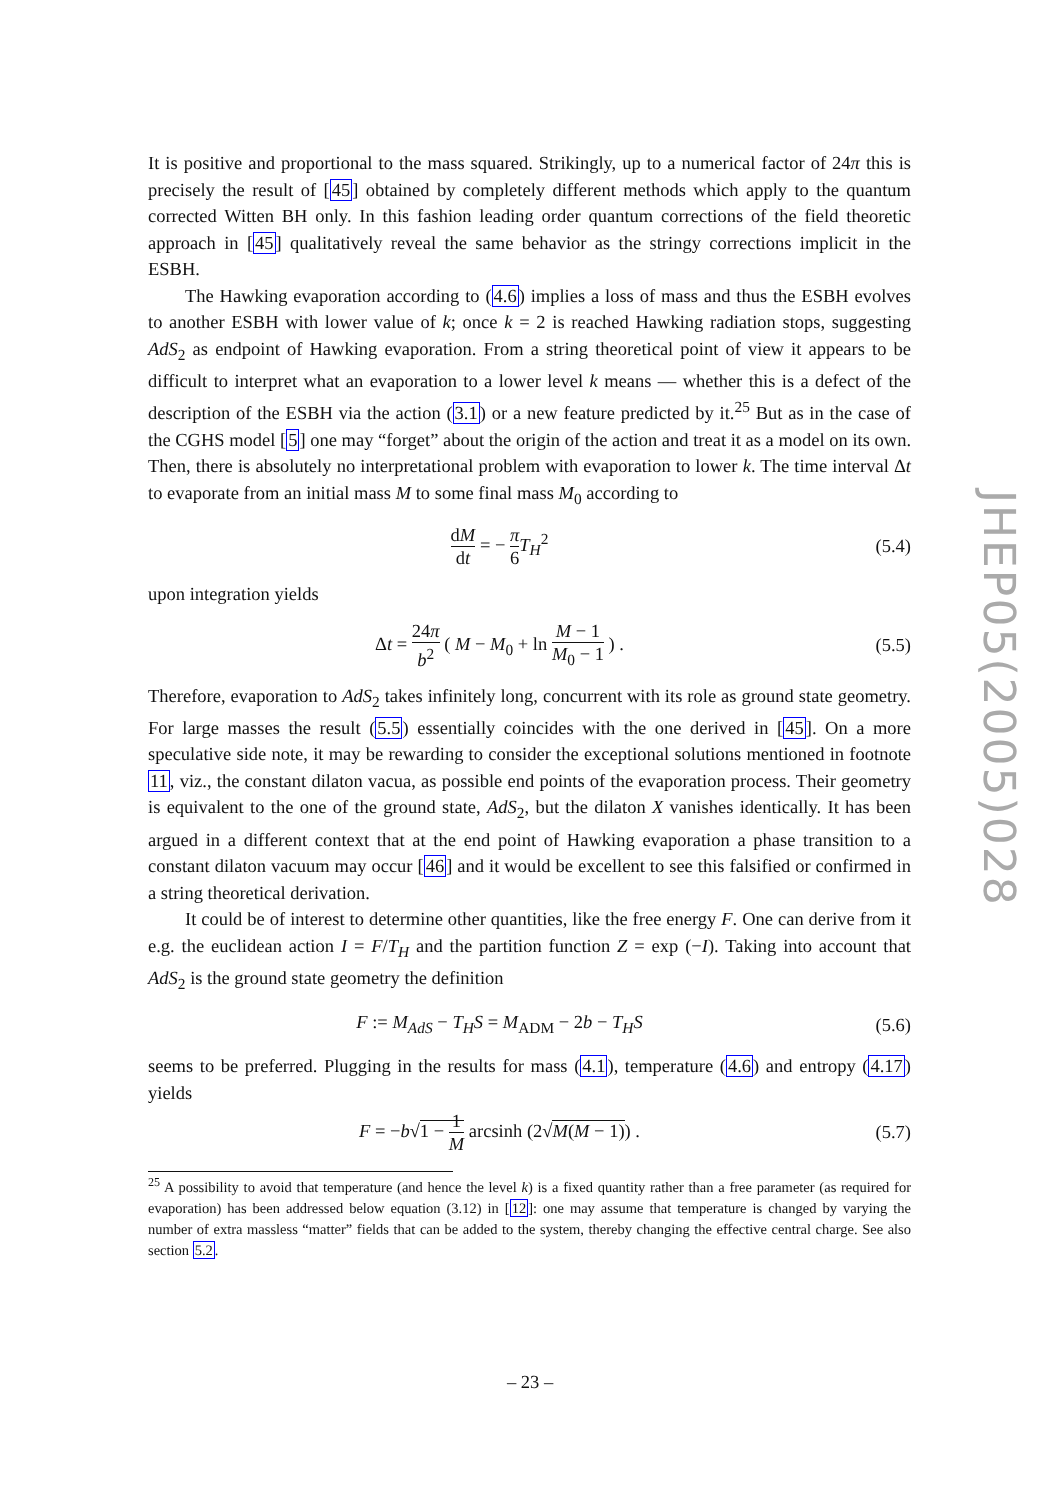It is positive and proportional to the mass squared. Strikingly, up to a numerical factor of 24π this is precisely the result of [45] obtained by completely different methods which apply to the quantum corrected Witten BH only. In this fashion leading order quantum corrections of the field theoretic approach in [45] qualitatively reveal the same behavior as the stringy corrections implicit in the ESBH.
The Hawking evaporation according to (4.6) implies a loss of mass and thus the ESBH evolves to another ESBH with lower value of k; once k = 2 is reached Hawking radiation stops, suggesting AdS<sub>2</sub> as endpoint of Hawking evaporation. From a string theoretical point of view it appears to be difficult to interpret what an evaporation to a lower level k means — whether this is a defect of the description of the ESBH via the action (3.1) or a new feature predicted by it.<sup>25</sup> But as in the case of the CGHS model [5] one may “forget” about the origin of the action and treat it as a model on its own. Then, there is absolutely no interpretational problem with evaporation to lower k. The time interval Δt to evaporate from an initial mass M to some final mass M<sub>0</sub> according to
dM dt = − π 6 T<sub>H</sub><sup>2</sup> (5.4)
upon integration yields
Δt = 24π b<sup>2</sup> ( M − M<sub>0</sub> + ln M − 1 M<sub>0</sub> − 1 ) .
(5.5)
Therefore, evaporation to AdS<sub>2</sub> takes infinitely long, concurrent with its role as ground state geometry. For large masses the result (5.5) essentially coincides with the one derived in [45]. On a more speculative side note, it may be rewarding to consider the exceptional solutions mentioned in footnote 11, viz., the constant dilaton vacua, as possible end points of the evaporation process. Their geometry is equivalent to the one of the ground state, AdS<sub>2</sub>, but the dilaton X vanishes identically. It has been argued in a different context that at the end point of Hawking evaporation a phase transition to a constant dilaton vacuum may occur [46] and it would be excellent to see this falsified or confirmed in a string theoretical derivation.
It could be of interest to determine other quantities, like the free energy F. One can derive from it e.g. the euclidean action I = F/T<sub>H</sub> and the partition function Z = exp (−I). Taking into account that AdS<sub>2</sub> is the ground state geometry the definition
F := M<sub>AdS</sub> − T<sub>H</sub>S = M<sub>ADM</sub> − 2b − T<sub>H</sub>S
(5.6)
seems to be preferred. Plugging in the results for mass (4.1), temperature (4.6) and entropy (4.17) yields
F = −b√1 − 1 M arcsinh (2√M(M − 1)) .
(5.7)
<sup>25</sup> A possibility to avoid that temperature (and hence the level k) is a fixed quantity rather than a free parameter (as required for evaporation) has been addressed below equation (3.12) in [12]: one may assume that temperature is changed by varying the number of extra massless “matter” fields that can be added to the system, thereby changing the effective central charge. See also section 5.2.
JHEP05(2005)028
– 23 –